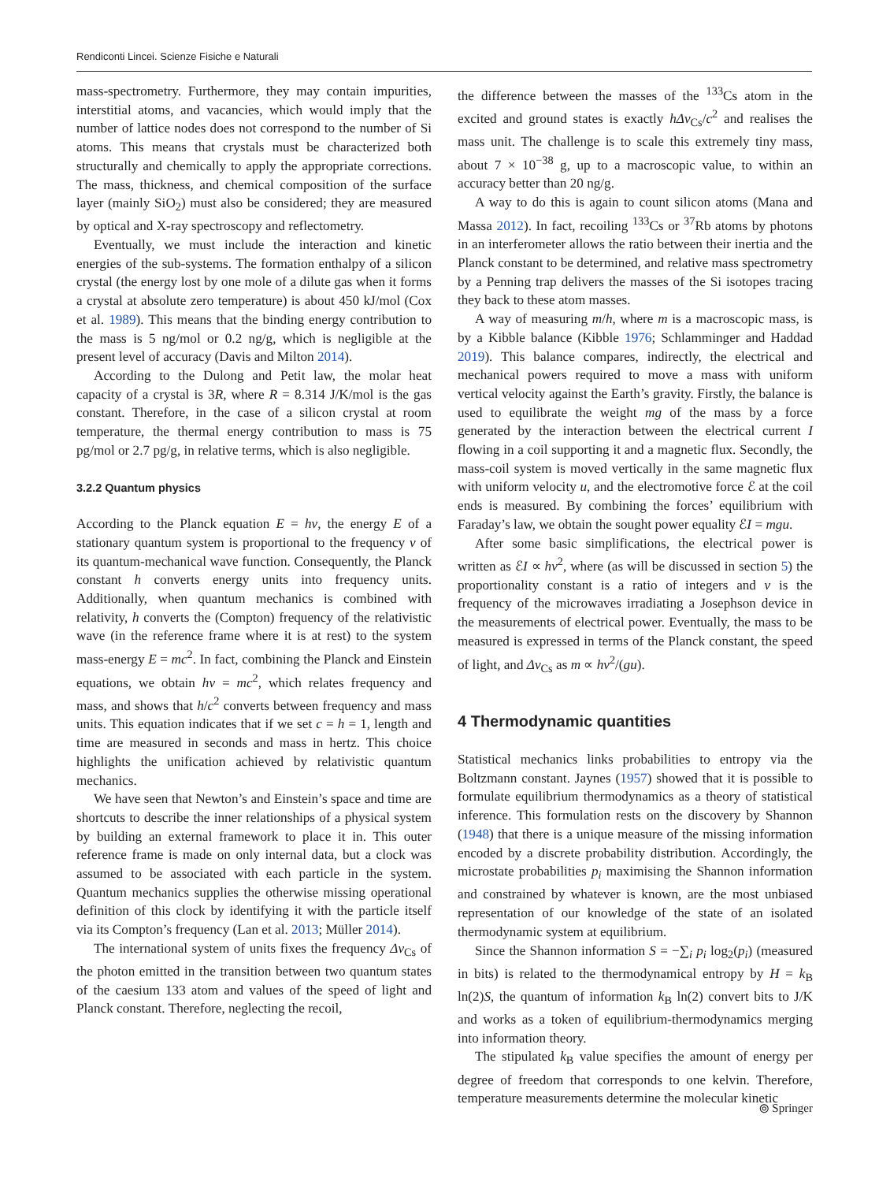Rendiconti Lincei. Scienze Fisiche e Naturali
mass-spectrometry. Furthermore, they may contain impurities, interstitial atoms, and vacancies, which would imply that the number of lattice nodes does not correspond to the number of Si atoms. This means that crystals must be characterized both structurally and chemically to apply the appropriate corrections. The mass, thickness, and chemical composition of the surface layer (mainly SiO<sub>2</sub>) must also be considered; they are measured by optical and X-ray spectroscopy and reflectometry.
Eventually, we must include the interaction and kinetic energies of the sub-systems. The formation enthalpy of a silicon crystal (the energy lost by one mole of a dilute gas when it forms a crystal at absolute zero temperature) is about 450 kJ/mol (Cox et al. 1989). This means that the binding energy contribution to the mass is 5 ng/mol or 0.2 ng/g, which is negligible at the present level of accuracy (Davis and Milton 2014).
According to the Dulong and Petit law, the molar heat capacity of a crystal is 3R, where R = 8.314 J/K/mol is the gas constant. Therefore, in the case of a silicon crystal at room temperature, the thermal energy contribution to mass is 75 pg/mol or 2.7 pg/g, in relative terms, which is also negligible.
3.2.2 Quantum physics
According to the Planck equation E = hν, the energy E of a stationary quantum system is proportional to the frequency ν of its quantum-mechanical wave function. Consequently, the Planck constant h converts energy units into frequency units. Additionally, when quantum mechanics is combined with relativity, h converts the (Compton) frequency of the relativistic wave (in the reference frame where it is at rest) to the system mass-energy E = mc<sup>2</sup>. In fact, combining the Planck and Einstein equations, we obtain hν = mc<sup>2</sup>, which relates frequency and mass, and shows that h/c<sup>2</sup> converts between frequency and mass units. This equation indicates that if we set c = h = 1, length and time are measured in seconds and mass in hertz. This choice highlights the unification achieved by relativistic quantum mechanics.
We have seen that Newton’s and Einstein’s space and time are shortcuts to describe the inner relationships of a physical system by building an external framework to place it in. This outer reference frame is made on only internal data, but a clock was assumed to be associated with each particle in the system. Quantum mechanics supplies the otherwise missing operational definition of this clock by identifying it with the particle itself via its Compton’s frequency (Lan et al. 2013; Müller 2014).
The international system of units fixes the frequency Δν<sub>Cs</sub> of the photon emitted in the transition between two quantum states of the caesium 133 atom and values of the speed of light and Planck constant. Therefore, neglecting the recoil,
the difference between the masses of the <sup>133</sup>Cs atom in the excited and ground states is exactly hΔν<sub>Cs</sub>/c<sup>2</sup> and realises the mass unit. The challenge is to scale this extremely tiny mass, about 7 × 10<sup>−38</sup> g, up to a macroscopic value, to within an accuracy better than 20 ng/g.
A way to do this is again to count silicon atoms (Mana and Massa 2012). In fact, recoiling <sup>133</sup>Cs or <sup>37</sup>Rb atoms by photons in an interferometer allows the ratio between their inertia and the Planck constant to be determined, and relative mass spectrometry by a Penning trap delivers the masses of the Si isotopes tracing they back to these atom masses.
A way of measuring m/h, where m is a macroscopic mass, is by a Kibble balance (Kibble 1976; Schlamminger and Haddad 2019). This balance compares, indirectly, the electrical and mechanical powers required to move a mass with uniform vertical velocity against the Earth’s gravity. Firstly, the balance is used to equilibrate the weight mg of the mass by a force generated by the interaction between the electrical current I flowing in a coil supporting it and a magnetic flux. Secondly, the mass-coil system is moved vertically in the same magnetic flux with uniform velocity u, and the electromotive force ℰ at the coil ends is measured. By combining the forces’ equilibrium with Faraday’s law, we obtain the sought power equality ℰI = mgu.
After some basic simplifications, the electrical power is written as ℰI ∝ hν<sup>2</sup>, where (as will be discussed in section 5) the proportionality constant is a ratio of integers and ν is the frequency of the microwaves irradiating a Josephson device in the measurements of electrical power. Eventually, the mass to be measured is expressed in terms of the Planck constant, the speed of light, and Δν<sub>Cs</sub> as m ∝ hν<sup>2</sup>/(gu).
4 Thermodynamic quantities
Statistical mechanics links probabilities to entropy via the Boltzmann constant. Jaynes (1957) showed that it is possible to formulate equilibrium thermodynamics as a theory of statistical inference. This formulation rests on the discovery by Shannon (1948) that there is a unique measure of the missing information encoded by a discrete probability distribution. Accordingly, the microstate probabilities p<sub>i</sub> maximising the Shannon information and constrained by whatever is known, are the most unbiased representation of our knowledge of the state of an isolated thermodynamic system at equilibrium.
Since the Shannon information S = −∑<sub>i</sub> p<sub>i</sub> log<sub>2</sub>(p<sub>i</sub>) (measured in bits) is related to the thermodynamical entropy by H = k<sub>B</sub> ln(2)S, the quantum of information k<sub>B</sub> ln(2) convert bits to J/K and works as a token of equilibrium-thermodynamics merging into information theory.
The stipulated k<sub>B</sub> value specifies the amount of energy per degree of freedom that corresponds to one kelvin. Therefore, temperature measurements determine the molecular kinetic
⦾ Springer